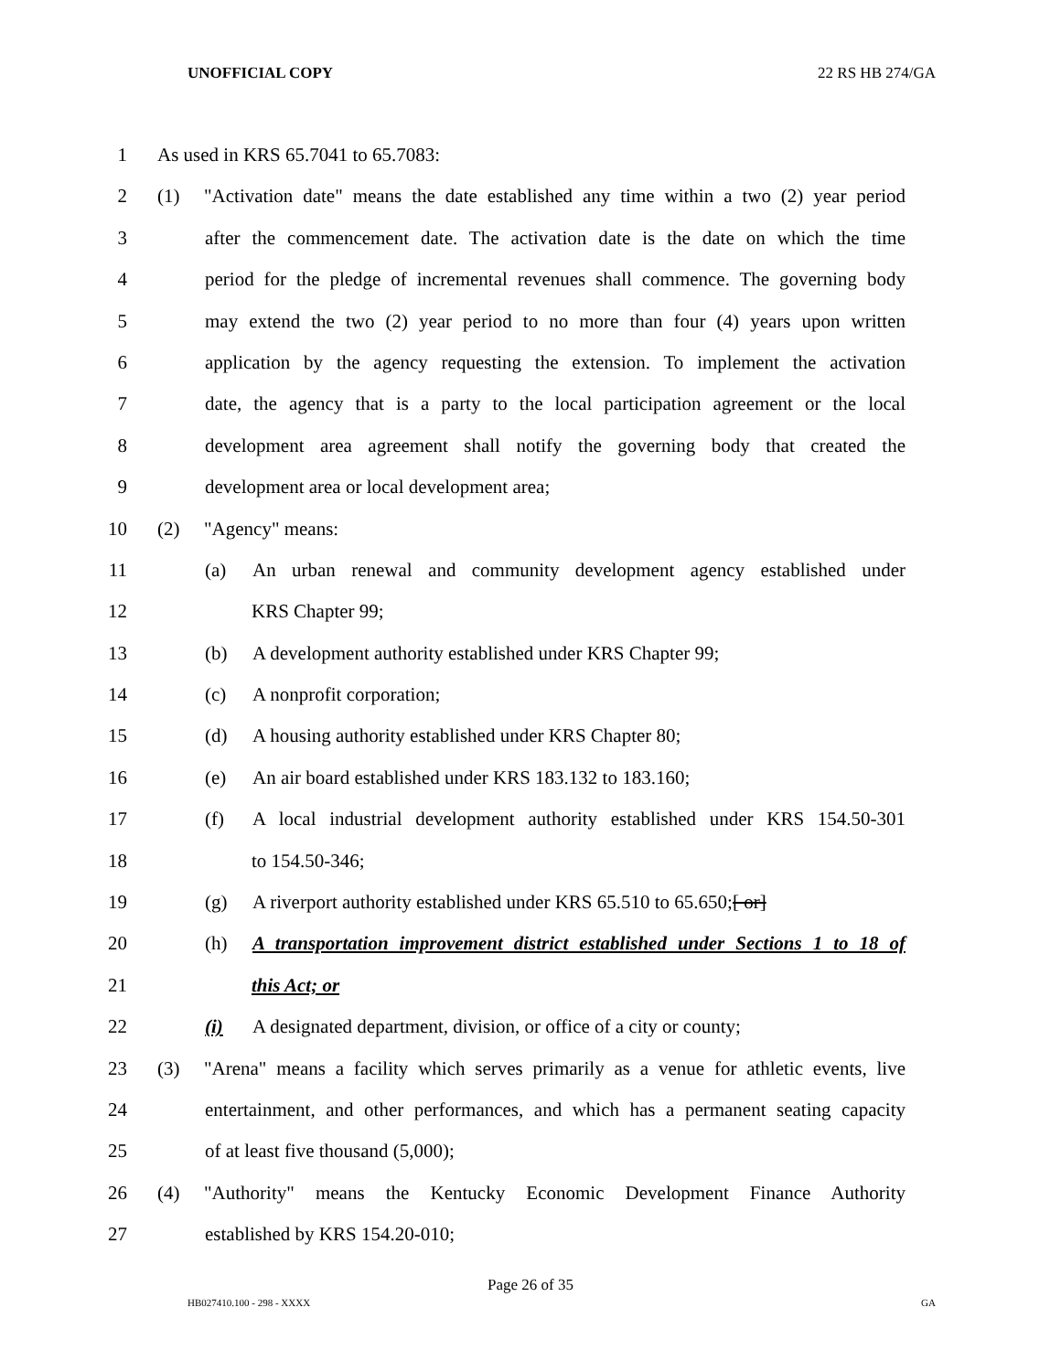UNOFFICIAL COPY 22 RS HB 274/GA
1 As used in KRS 65.7041 to 65.7083:
2 (1) "Activation date" means the date established any time within a two (2) year period
3 after the commencement date. The activation date is the date on which the time
4 period for the pledge of incremental revenues shall commence. The governing body
5 may extend the two (2) year period to no more than four (4) years upon written
6 application by the agency requesting the extension. To implement the activation
7 date, the agency that is a party to the local participation agreement or the local
8 development area agreement shall notify the governing body that created the
9 development area or local development area;
10 (2) "Agency" means:
11 (a) An urban renewal and community development agency established under
12 KRS Chapter 99;
13 (b) A development authority established under KRS Chapter 99;
14 (c) A nonprofit corporation;
15 (d) A housing authority established under KRS Chapter 80;
16 (e) An air board established under KRS 183.132 to 183.160;
17 (f) A local industrial development authority established under KRS 154.50-301
18 to 154.50-346;
19 (g) A riverport authority established under KRS 65.510 to 65.650;[ or]
20 (h) A transportation improvement district established under Sections 1 to 18 of
21 this Act; or
22 (i) A designated department, division, or office of a city or county;
23 (3) "Arena" means a facility which serves primarily as a venue for athletic events, live
24 entertainment, and other performances, and which has a permanent seating capacity
25 of at least five thousand (5,000);
26 (4) "Authority" means the Kentucky Economic Development Finance Authority
27 established by KRS 154.20-010;
Page 26 of 35
HB027410.100 - 298 - XXXX GA